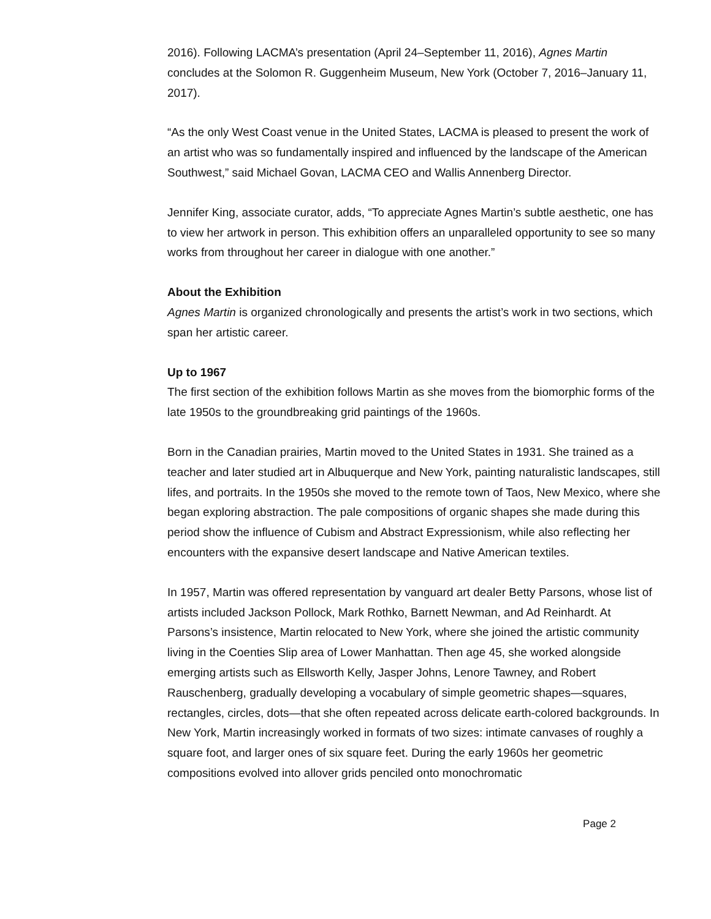2016). Following LACMA’s presentation (April 24–September 11, 2016), Agnes Martin concludes at the Solomon R. Guggenheim Museum, New York (October 7, 2016–January 11, 2017).
“As the only West Coast venue in the United States, LACMA is pleased to present the work of an artist who was so fundamentally inspired and influenced by the landscape of the American Southwest,” said Michael Govan, LACMA CEO and Wallis Annenberg Director.
Jennifer King, associate curator, adds, “To appreciate Agnes Martin’s subtle aesthetic, one has to view her artwork in person. This exhibition offers an unparalleled opportunity to see so many works from throughout her career in dialogue with one another.”
About the Exhibition
Agnes Martin is organized chronologically and presents the artist’s work in two sections, which span her artistic career.
Up to 1967
The first section of the exhibition follows Martin as she moves from the biomorphic forms of the late 1950s to the groundbreaking grid paintings of the 1960s.
Born in the Canadian prairies, Martin moved to the United States in 1931. She trained as a teacher and later studied art in Albuquerque and New York, painting naturalistic landscapes, still lifes, and portraits. In the 1950s she moved to the remote town of Taos, New Mexico, where she began exploring abstraction. The pale compositions of organic shapes she made during this period show the influence of Cubism and Abstract Expressionism, while also reflecting her encounters with the expansive desert landscape and Native American textiles.
In 1957, Martin was offered representation by vanguard art dealer Betty Parsons, whose list of artists included Jackson Pollock, Mark Rothko, Barnett Newman, and Ad Reinhardt. At Parsons’s insistence, Martin relocated to New York, where she joined the artistic community living in the Coenties Slip area of Lower Manhattan. Then age 45, she worked alongside emerging artists such as Ellsworth Kelly, Jasper Johns, Lenore Tawney, and Robert Rauschenberg, gradually developing a vocabulary of simple geometric shapes—squares, rectangles, circles, dots—that she often repeated across delicate earth-colored backgrounds. In New York, Martin increasingly worked in formats of two sizes: intimate canvases of roughly a square foot, and larger ones of six square feet. During the early 1960s her geometric compositions evolved into allover grids penciled onto monochromatic
Page 2